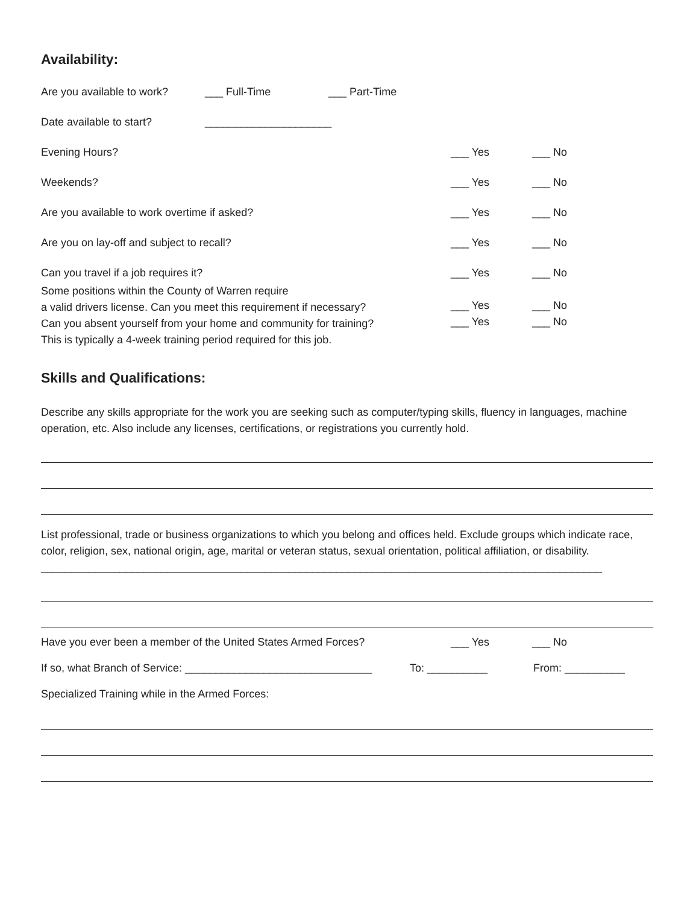Availability:
Are you available to work? ___ Full-Time ___ Part-Time
Date available to start? _____________________
Evening Hours? ___ Yes ___ No
Weekends? ___ Yes ___ No
Are you available to work overtime if asked? ___ Yes ___ No
Are you on lay-off and subject to recall? ___ Yes ___ No
Can you travel if a job requires it? ___ Yes ___ No
Some positions within the County of Warren require
a valid drivers license. Can you meet this requirement if necessary? ___ Yes ___ No
Can you absent yourself from your home and community for training?
This is typically a 4-week training period required for this job. ___ Yes ___ No
Skills and Qualifications:
Describe any skills appropriate for the work you are seeking such as computer/typing skills, fluency in languages, machine operation, etc. Also include any licenses, certifications, or registrations you currently hold.
List professional, trade or business organizations to which you belong and offices held. Exclude groups which indicate race, color, religion, sex, national origin, age, marital or veteran status, sexual orientation, political affiliation, or disability. _____________________________________________________________________________________________
Have you ever been a member of the United States Armed Forces? ___ Yes ___ No
If so, what Branch of Service: _______________________________ To: __________ From: __________
Specialized Training while in the Armed Forces: